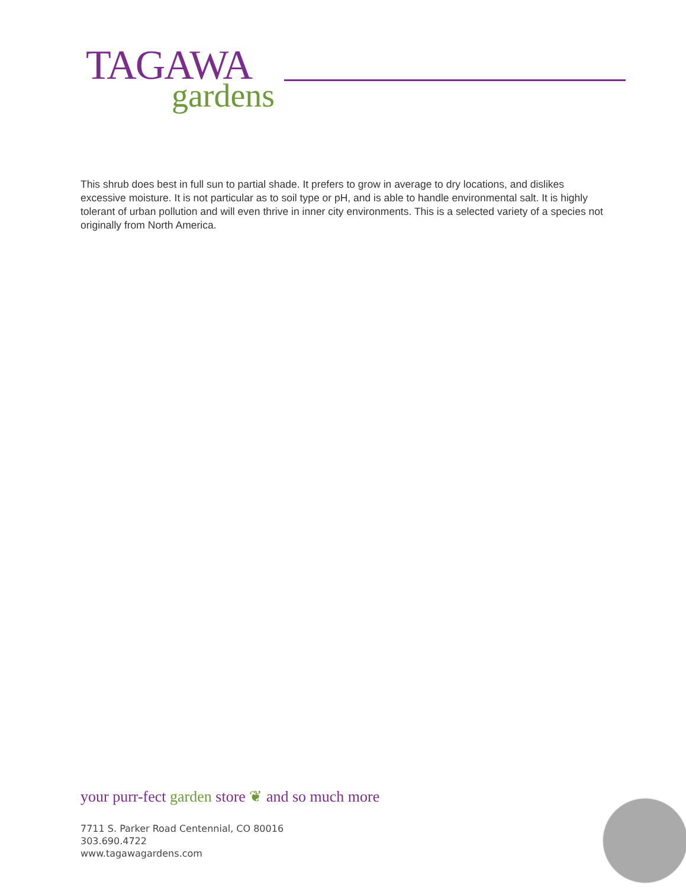TAGAWA
gardens
This shrub does best in full sun to partial shade. It prefers to grow in average to dry locations, and dislikes excessive moisture. It is not particular as to soil type or pH, and is able to handle environmental salt. It is highly tolerant of urban pollution and will even thrive in inner city environments. This is a selected variety of a species not originally from North America.
your purr-fect garden store ❦ and so much more
7711 S. Parker Road Centennial, CO 80016
303.690.4722
www.tagawagardens.com